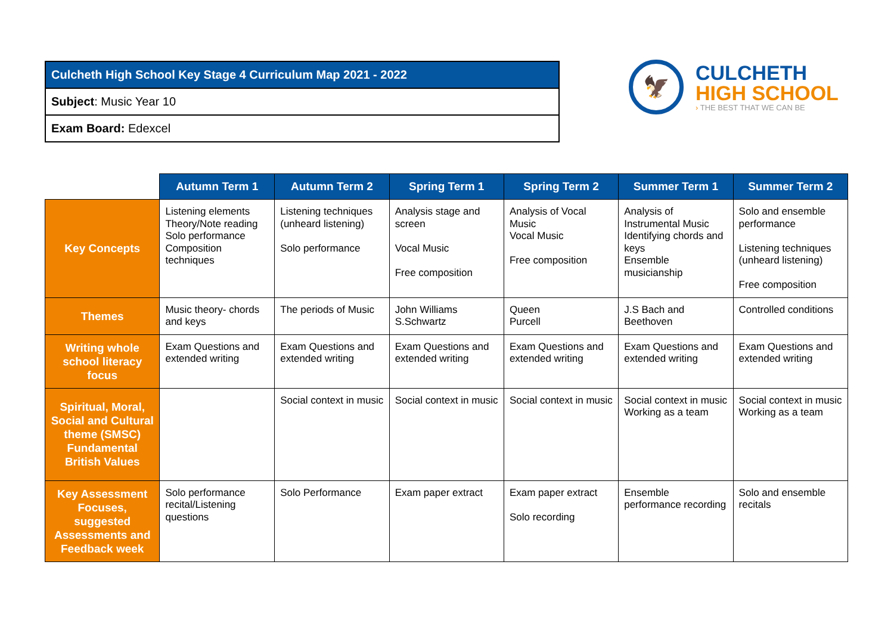| Culcheth High School Key Stage 4 Curriculum Map 2021 - 2022 |
| Subject : Music Year 10 |
| Exam Board: Edexcel |
🦅
CULCHETH
HIGH SCHOOL
› THE BEST THAT WE CAN BE
| | Autumn Term 1 | Autumn Term 2 | Spring Term 1 | Spring Term 2 | Summer Term 1 | Summer Term 2 |
| --- | --- | --- | --- | --- | --- | --- |
| Key Concepts | Listening elements Theory/Note reading Solo performance Composition techniques | Listening techniques (unheard listening) Solo performance | Analysis stage and screen Vocal Music Free composition | Analysis of Vocal Music Vocal Music Free composition | Analysis of Instrumental Music Identifying chords and keys Ensemble musicianship | Solo and ensemble performance Listening techniques (unheard listening) Free composition |
| Themes | Music theory- chords and keys | The periods of Music | John Williams S.Schwartz | Queen Purcell | J.S Bach and Beethoven | Controlled conditions |
| Writing whole school literacy focus | Exam Questions and extended writing | Exam Questions and extended writing | Exam Questions and extended writing | Exam Questions and extended writing | Exam Questions and extended writing | Exam Questions and extended writing |
| Spiritual, Moral, Social and Cultural theme (SMSC) Fundamental British Values | | Social context in music | Social context in music | Social context in music | Social context in music Working as a team | Social context in music Working as a team |
| Key Assessment Focuses, suggested Assessments and Feedback week | Solo performance recital/Listening questions | Solo Performance | Exam paper extract | Exam paper extract Solo recording | Ensemble performance recording | Solo and ensemble recitals |